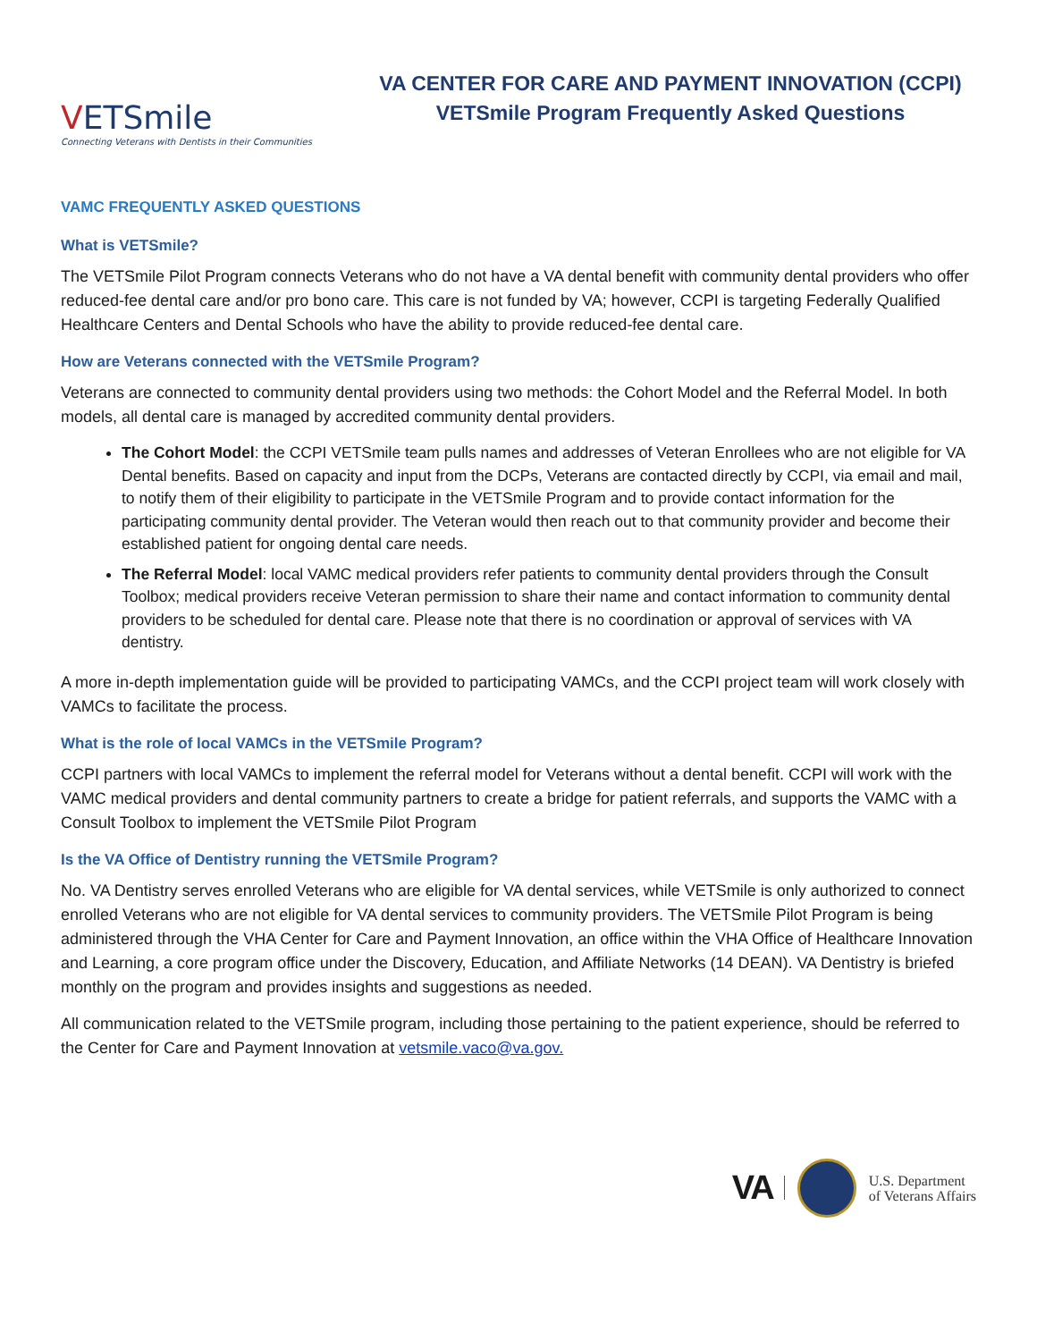VETSmile
Connecting Veterans with Dentists in their Communities
VA CENTER FOR CARE AND PAYMENT INNOVATION (CCPI)
VETSmile Program Frequently Asked Questions
VAMC FREQUENTLY ASKED QUESTIONS
What is VETSmile?
The VETSmile Pilot Program connects Veterans who do not have a VA dental benefit with community dental providers who offer reduced-fee dental care and/or pro bono care. This care is not funded by VA; however, CCPI is targeting Federally Qualified Healthcare Centers and Dental Schools who have the ability to provide reduced-fee dental care.
How are Veterans connected with the VETSmile Program?
Veterans are connected to community dental providers using two methods: the Cohort Model and the Referral Model. In both models, all dental care is managed by accredited community dental providers.
The Cohort Model: the CCPI VETSmile team pulls names and addresses of Veteran Enrollees who are not eligible for VA Dental benefits. Based on capacity and input from the DCPs, Veterans are contacted directly by CCPI, via email and mail, to notify them of their eligibility to participate in the VETSmile Program and to provide contact information for the participating community dental provider. The Veteran would then reach out to that community provider and become their established patient for ongoing dental care needs.
The Referral Model: local VAMC medical providers refer patients to community dental providers through the Consult Toolbox; medical providers receive Veteran permission to share their name and contact information to community dental providers to be scheduled for dental care. Please note that there is no coordination or approval of services with VA dentistry.
A more in-depth implementation guide will be provided to participating VAMCs, and the CCPI project team will work closely with VAMCs to facilitate the process.
What is the role of local VAMCs in the VETSmile Program?
CCPI partners with local VAMCs to implement the referral model for Veterans without a dental benefit. CCPI will work with the VAMC medical providers and dental community partners to create a bridge for patient referrals, and supports the VAMC with a Consult Toolbox to implement the VETSmile Pilot Program
Is the VA Office of Dentistry running the VETSmile Program?
No. VA Dentistry serves enrolled Veterans who are eligible for VA dental services, while VETSmile is only authorized to connect enrolled Veterans who are not eligible for VA dental services to community providers. The VETSmile Pilot Program is being administered through the VHA Center for Care and Payment Innovation, an office within the VHA Office of Healthcare Innovation and Learning, a core program office under the Discovery, Education, and Affiliate Networks (14 DEAN). VA Dentistry is briefed monthly on the program and provides insights and suggestions as needed.
All communication related to the VETSmile program, including those pertaining to the patient experience, should be referred to the Center for Care and Payment Innovation at vetsmile.vaco@va.gov.
VA
U.S. Department
of Veterans Affairs